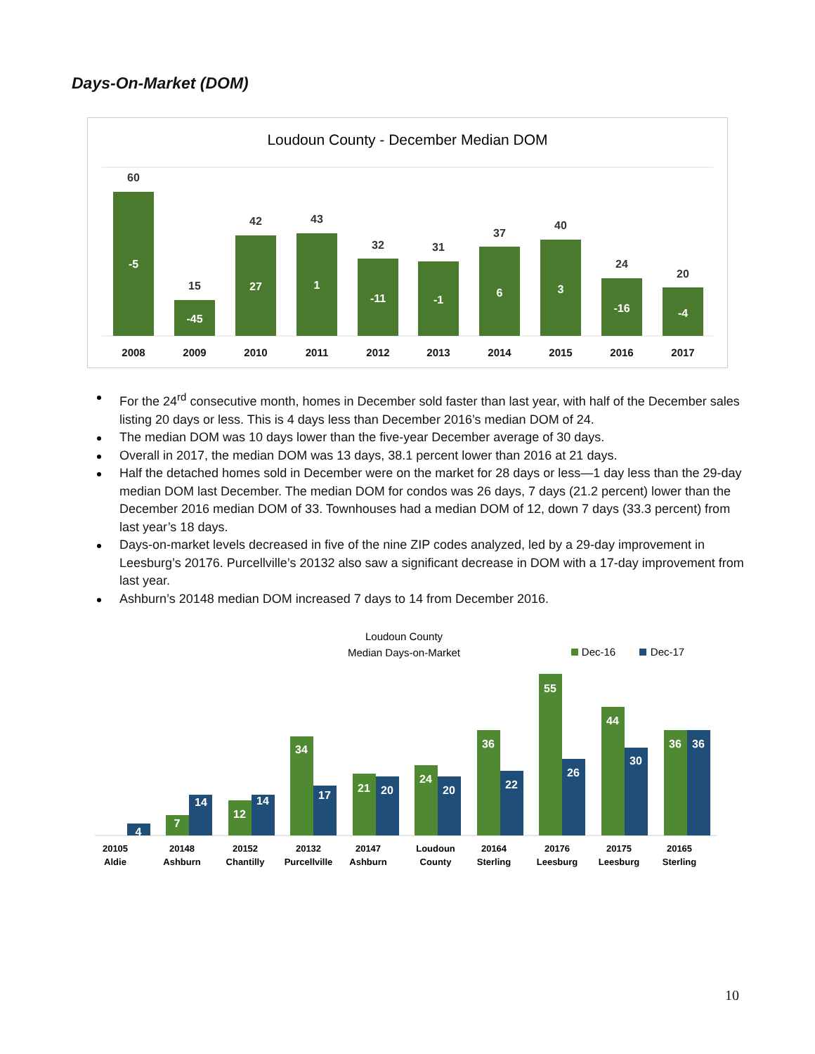Days-On-Market (DOM)
Loudoun County - December Median DOM
60
15
42
43
32
31
37
40
24
20
-5
-45
27
1
-11
-1
6
3
-16
-4
2008
2009
2010
2011
2012
2013
2014
2015
2016
2017
For the 24<sup>rd</sup> consecutive month, homes in December sold faster than last year, with half of the December sales listing 20 days or less. This is 4 days less than December 2016’s median DOM of 24.
The median DOM was 10 days lower than the five-year December average of 30 days.
Overall in 2017, the median DOM was 13 days, 38.1 percent lower than 2016 at 21 days.
Half the detached homes sold in December were on the market for 28 days or less—1 day less than the 29-day median DOM last December. The median DOM for condos was 26 days, 7 days (21.2 percent) lower than the December 2016 median DOM of 33. Townhouses had a median DOM of 12, down 7 days (33.3 percent) from last year’s 18 days.
Days-on-market levels decreased in five of the nine ZIP codes analyzed, led by a 29-day improvement in Leesburg’s 20176. Purcellville’s 20132 also saw a significant decrease in DOM with a 17-day improvement from last year.
Ashburn’s 20148 median DOM increased 7 days to 14 from December 2016.
Loudoun County
Median Days-on-Market
Dec-16
Dec-17
4
7
14
12
14
34
17
21
20
24
20
36
22
55
26
44
30
36
36
20105
Aldie
20148
Ashburn
20152
Chantilly
20132
Purcellville
20147
Ashburn
Loudoun
County
20164
Sterling
20176
Leesburg
20175
Leesburg
20165
Sterling
10